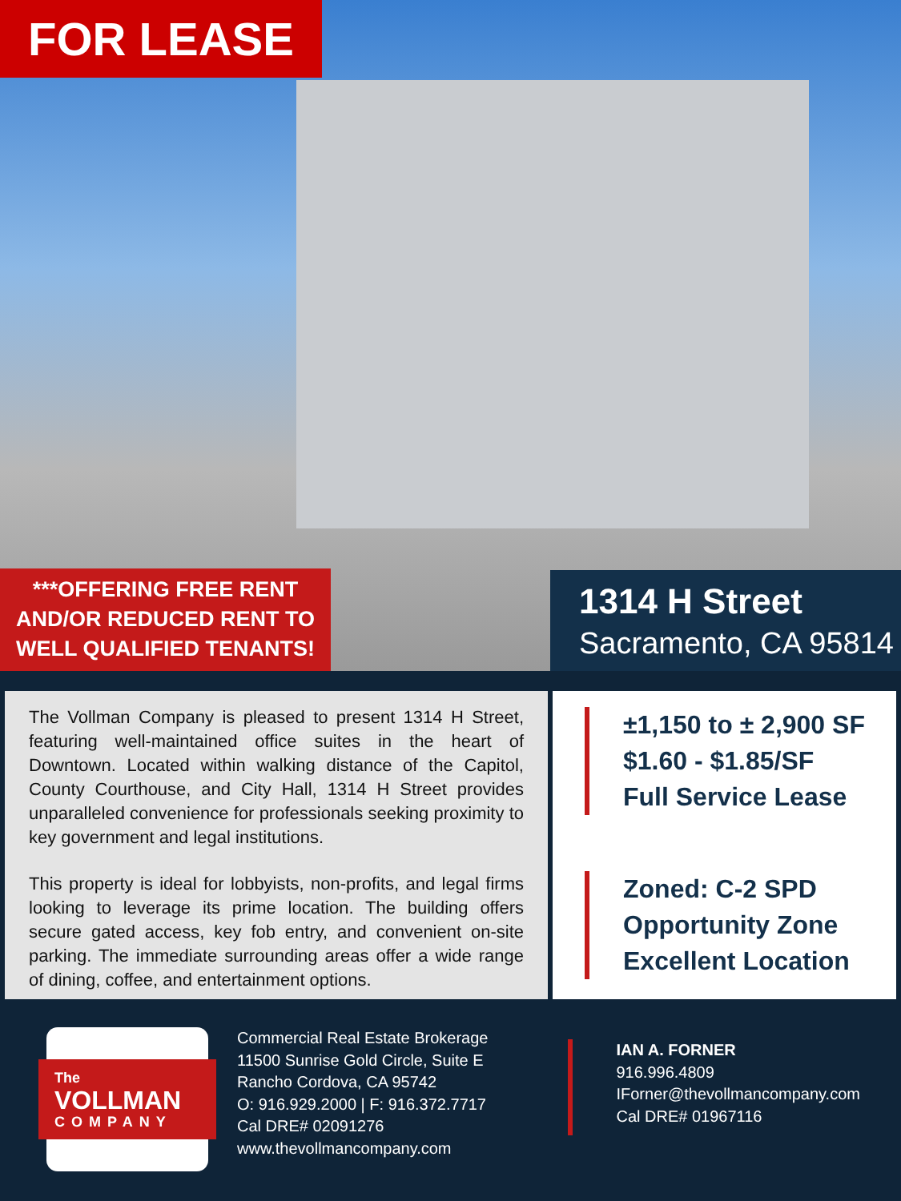FOR LEASE
***OFFERING FREE RENT
AND/OR REDUCED RENT TO
WELL QUALIFIED TENANTS!
1314 H Street
Sacramento, CA 95814
The Vollman Company is pleased to present 1314 H Street, featuring well-maintained office suites in the heart of Downtown. Located within walking distance of the Capitol, County Courthouse, and City Hall, 1314 H Street provides unparalleled convenience for professionals seeking proximity to key government and legal institutions.
This property is ideal for lobbyists, non-profits, and legal firms looking to leverage its prime location. The building offers secure gated access, key fob entry, and convenient on-site parking. The immediate surrounding areas offer a wide range of dining, coffee, and entertainment options.
±1,150 to ± 2,900 SF
$1.60 - $1.85/SF
Full Service Lease
Zoned: C-2 SPD
Opportunity Zone
Excellent Location
The
VOLLMAN
COMPANY
Commercial Real Estate Brokerage
11500 Sunrise Gold Circle, Suite E
Rancho Cordova, CA 95742
O: 916.929.2000 | F: 916.372.7717
Cal DRE# 02091276
www.thevollmancompany.com
IAN A. FORNER
916.996.4809
IForner@thevollmancompany.com
Cal DRE# 01967116